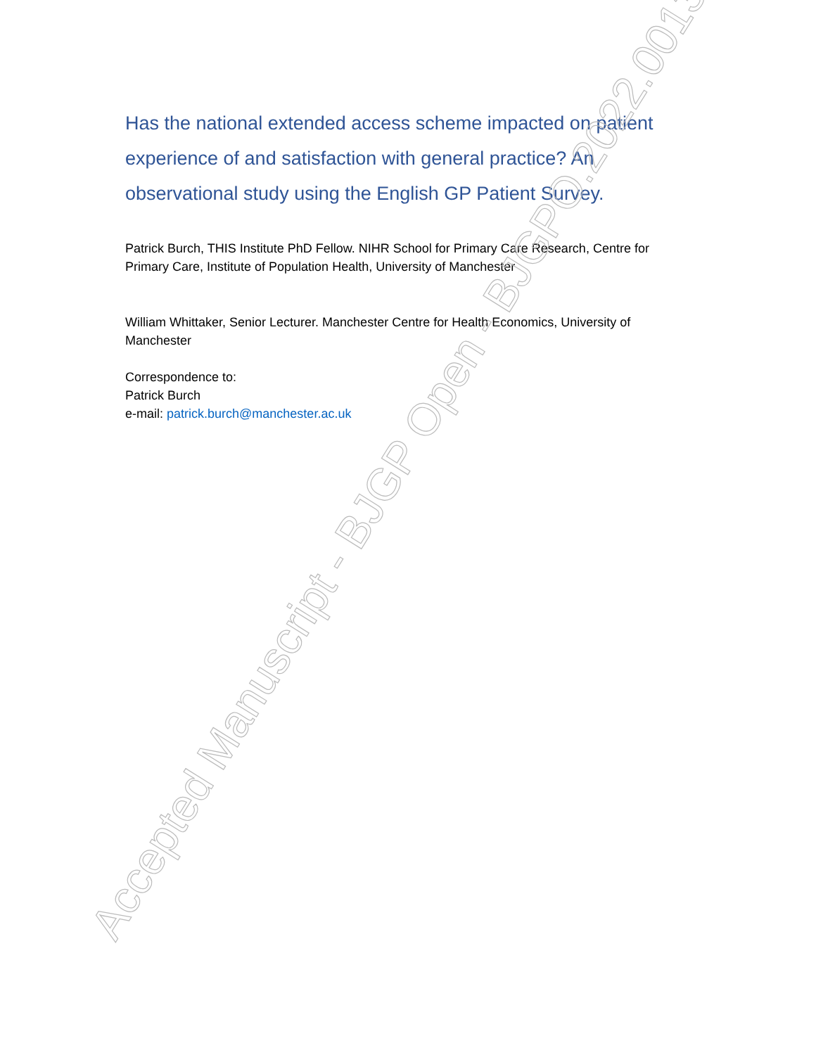Has the national extended access scheme impacted on patient experience of and satisfaction with general practice? An observational study using the English GP Patient Survey.
Patrick Burch, THIS Institute PhD Fellow. NIHR School for Primary Care Research, Centre for Primary Care, Institute of Population Health, University of Manchester
William Whittaker, Senior Lecturer. Manchester Centre for Health Economics, University of Manchester
Correspondence to:
Patrick Burch
e-mail: patrick.burch@manchester.ac.uk
Accepted Manuscript - BJGP Open - BJGPO.2022.0013